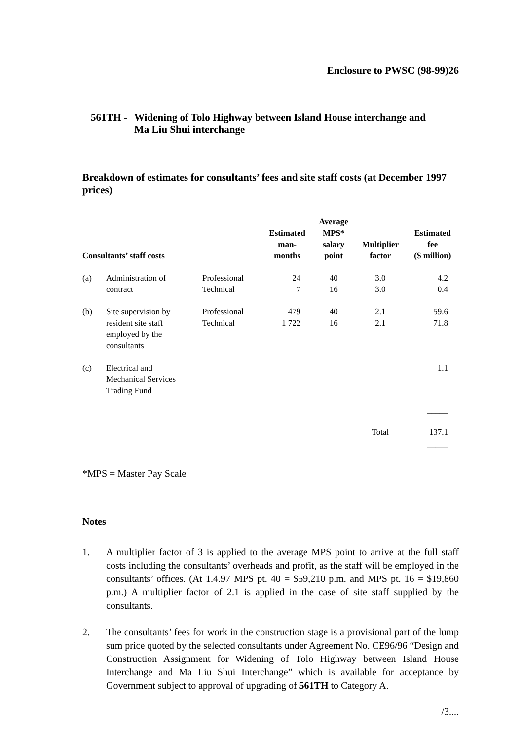Enclosure to PWSC (98-99)26
561TH -
Widening of Tolo Highway between Island House interchange and
Ma Liu Shui interchange
Breakdown of estimates for consultants’ fees and site staff costs (at December 1997 prices)
| Consultants’ staff costs | | | Estimated man- months | Average MPS* salary point | Multiplier factor | Estimated fee ($ million) |
| --- | --- | --- | --- | --- | --- | --- |
| (a) | Administration of contract | Professional Technical | 24 7 | 40 16 | 3.0 3.0 | 4.2 0.4 |
| (b) | Site supervision by resident site staff employed by the consultants | Professional Technical | 479 1 722 | 40 16 | 2.1 2.1 | 59.6 71.8 |
| (c) | Electrical and Mechanical Services Trading Fund | | | | | 1.1 |
| | | | | | | _____ |
| | | | | | Total | 137.1 |
| | | | | | | _____ |
*MPS = Master Pay Scale
Notes
1. A multiplier factor of 3 is applied to the average MPS point to arrive at the full staff costs including the consultants’ overheads and profit, as the staff will be employed in the consultants’ offices. (At 1.4.97 MPS pt. 40 = $59,210 p.m. and MPS pt. 16 = $19,860 p.m.) A multiplier factor of 2.1 is applied in the case of site staff supplied by the consultants.
2. The consultants’ fees for work in the construction stage is a provisional part of the lump sum price quoted by the selected consultants under Agreement No. CE96/96 “Design and Construction Assignment for Widening of Tolo Highway between Island House Interchange and Ma Liu Shui Interchange” which is available for acceptance by Government subject to approval of upgrading of 561TH to Category A.
/3....